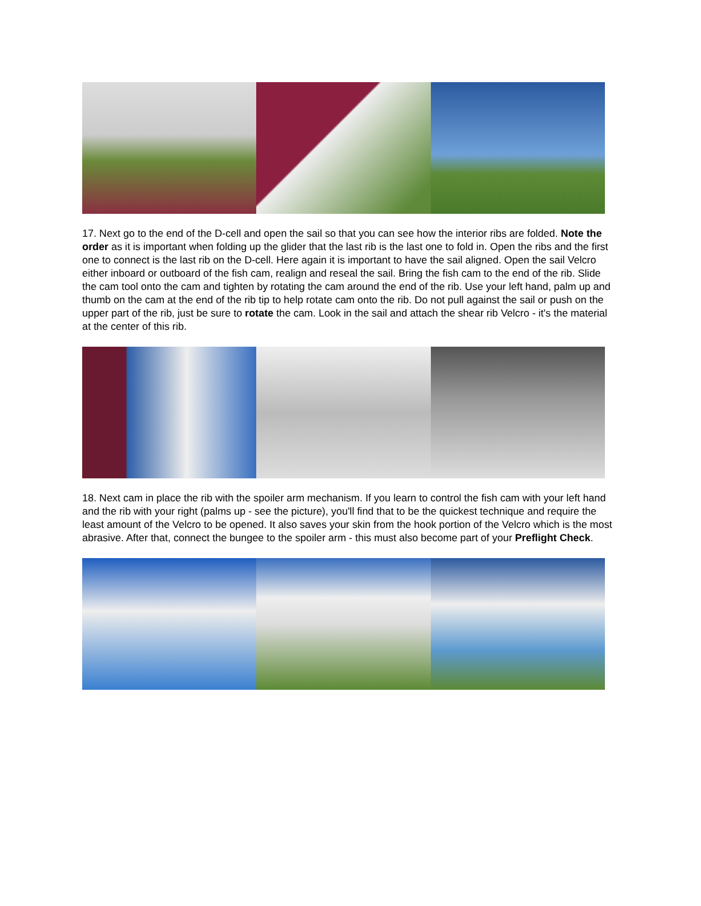17. Next go to the end of the D-cell and open the sail so that you can see how the interior ribs are folded. Note the order as it is important when folding up the glider that the last rib is the last one to fold in. Open the ribs and the first one to connect is the last rib on the D-cell. Here again it is important to have the sail aligned. Open the sail Velcro either inboard or outboard of the fish cam, realign and reseal the sail. Bring the fish cam to the end of the rib. Slide the cam tool onto the cam and tighten by rotating the cam around the end of the rib. Use your left hand, palm up and thumb on the cam at the end of the rib tip to help rotate cam onto the rib. Do not pull against the sail or push on the upper part of the rib, just be sure to rotate the cam. Look in the sail and attach the shear rib Velcro - it's the material at the center of this rib.
18. Next cam in place the rib with the spoiler arm mechanism. If you learn to control the fish cam with your left hand and the rib with your right (palms up - see the picture), you'll find that to be the quickest technique and require the least amount of the Velcro to be opened. It also saves your skin from the hook portion of the Velcro which is the most abrasive. After that, connect the bungee to the spoiler arm - this must also become part of your Preflight Check.